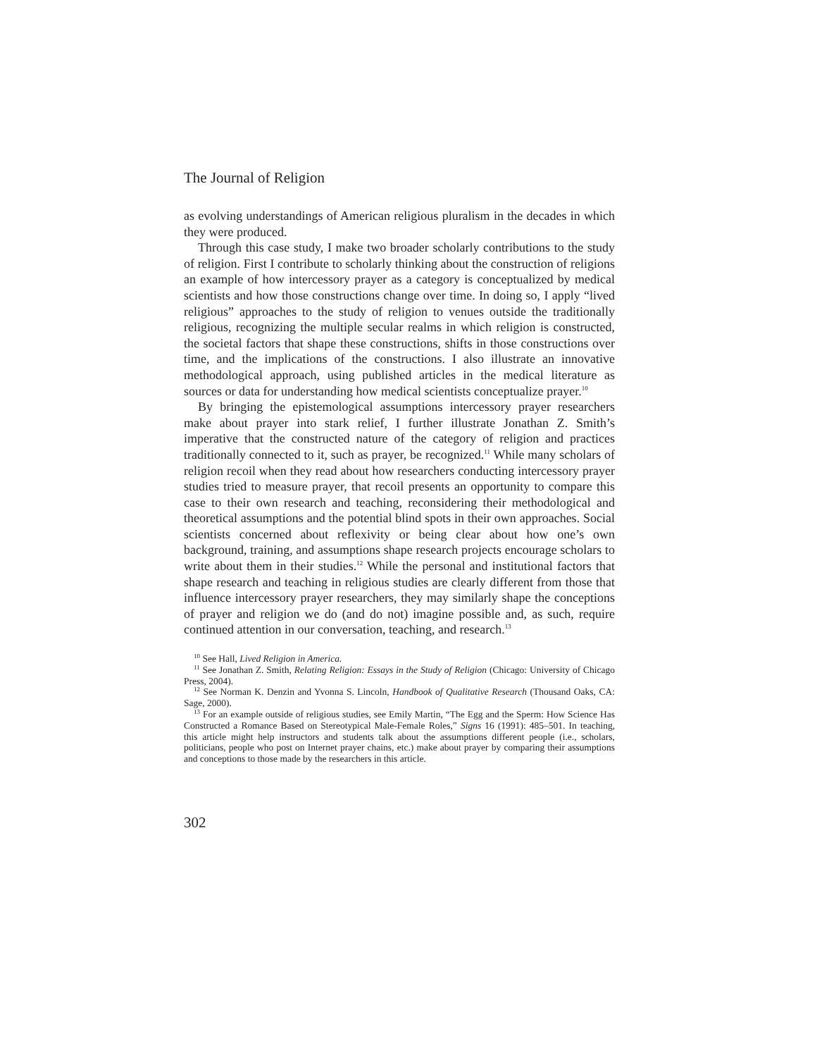The Journal of Religion
as evolving understandings of American religious pluralism in the decades in which they were produced.
Through this case study, I make two broader scholarly contributions to the study of religion. First I contribute to scholarly thinking about the construction of religions an example of how intercessory prayer as a category is conceptualized by medical scientists and how those constructions change over time. In doing so, I apply “lived religious” approaches to the study of religion to venues outside the traditionally religious, recognizing the multiple secular realms in which religion is constructed, the societal factors that shape these constructions, shifts in those constructions over time, and the implications of the constructions. I also illustrate an innovative methodological approach, using published articles in the medical literature as sources or data for understanding how medical scientists conceptualize prayer.<sup>10</sup>
By bringing the epistemological assumptions intercessory prayer researchers make about prayer into stark relief, I further illustrate Jonathan Z. Smith’s imperative that the constructed nature of the category of religion and practices traditionally connected to it, such as prayer, be recognized.<sup>11</sup> While many scholars of religion recoil when they read about how researchers conducting intercessory prayer studies tried to measure prayer, that recoil presents an opportunity to compare this case to their own research and teaching, reconsidering their methodological and theoretical assumptions and the potential blind spots in their own approaches. Social scientists concerned about reflexivity or being clear about how one’s own background, training, and assumptions shape research projects encourage scholars to write about them in their studies.<sup>12</sup> While the personal and institutional factors that shape research and teaching in religious studies are clearly different from those that influence intercessory prayer researchers, they may similarly shape the conceptions of prayer and religion we do (and do not) imagine possible and, as such, require continued attention in our conversation, teaching, and research.<sup>13</sup>
<sup>10</sup> See Hall, Lived Religion in America.
<sup>11</sup> See Jonathan Z. Smith, Relating Religion: Essays in the Study of Religion (Chicago: University of Chicago Press, 2004).
<sup>12</sup> See Norman K. Denzin and Yvonna S. Lincoln, Handbook of Qualitative Research (Thousand Oaks, CA: Sage, 2000).
<sup>13</sup> For an example outside of religious studies, see Emily Martin, “The Egg and the Sperm: How Science Has Constructed a Romance Based on Stereotypical Male-Female Roles,” Signs 16 (1991): 485–501. In teaching, this article might help instructors and students talk about the assumptions different people (i.e., scholars, politicians, people who post on Internet prayer chains, etc.) make about prayer by comparing their assumptions and conceptions to those made by the researchers in this article.
302